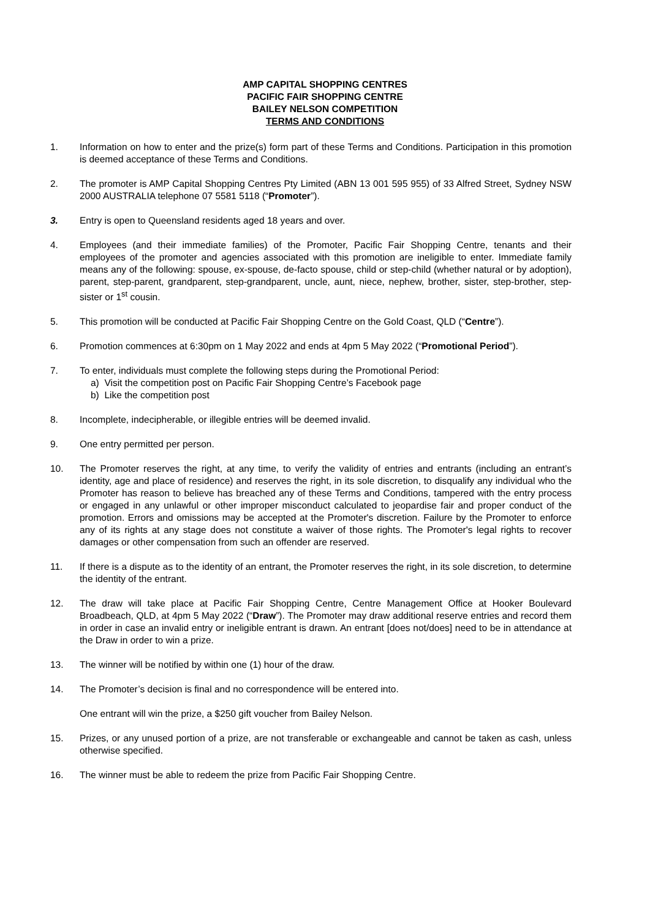AMP CAPITAL SHOPPING CENTRES
PACIFIC FAIR SHOPPING CENTRE
BAILEY NELSON COMPETITION
TERMS AND CONDITIONS
1. Information on how to enter and the prize(s) form part of these Terms and Conditions. Participation in this promotion is deemed acceptance of these Terms and Conditions.
2. The promoter is AMP Capital Shopping Centres Pty Limited (ABN 13 001 595 955) of 33 Alfred Street, Sydney NSW 2000 AUSTRALIA telephone 07 5581 5118 (“Promoter”).
3. Entry is open to Queensland residents aged 18 years and over.
4. Employees (and their immediate families) of the Promoter, Pacific Fair Shopping Centre, tenants and their employees of the promoter and agencies associated with this promotion are ineligible to enter. Immediate family means any of the following: spouse, ex-spouse, de-facto spouse, child or step-child (whether natural or by adoption), parent, step-parent, grandparent, step-grandparent, uncle, aunt, niece, nephew, brother, sister, step-brother, step-sister or 1<sup>st</sup> cousin.
5. This promotion will be conducted at Pacific Fair Shopping Centre on the Gold Coast, QLD (“Centre”).
6. Promotion commences at 6:30pm on 1 May 2022 and ends at 4pm 5 May 2022 (“Promotional Period”).
7. To enter, individuals must complete the following steps during the Promotional Period:
a) Visit the competition post on Pacific Fair Shopping Centre’s Facebook page
b) Like the competition post
8. Incomplete, indecipherable, or illegible entries will be deemed invalid.
9. One entry permitted per person.
10. The Promoter reserves the right, at any time, to verify the validity of entries and entrants (including an entrant’s identity, age and place of residence) and reserves the right, in its sole discretion, to disqualify any individual who the Promoter has reason to believe has breached any of these Terms and Conditions, tampered with the entry process or engaged in any unlawful or other improper misconduct calculated to jeopardise fair and proper conduct of the promotion. Errors and omissions may be accepted at the Promoter's discretion. Failure by the Promoter to enforce any of its rights at any stage does not constitute a waiver of those rights. The Promoter's legal rights to recover damages or other compensation from such an offender are reserved.
11. If there is a dispute as to the identity of an entrant, the Promoter reserves the right, in its sole discretion, to determine the identity of the entrant.
12. The draw will take place at Pacific Fair Shopping Centre, Centre Management Office at Hooker Boulevard Broadbeach, QLD, at 4pm 5 May 2022 (“Draw”). The Promoter may draw additional reserve entries and record them in order in case an invalid entry or ineligible entrant is drawn. An entrant [does not/does] need to be in attendance at the Draw in order to win a prize.
13. The winner will be notified by within one (1) hour of the draw.
14. The Promoter’s decision is final and no correspondence will be entered into.
One entrant will win the prize, a $250 gift voucher from Bailey Nelson.
15. Prizes, or any unused portion of a prize, are not transferable or exchangeable and cannot be taken as cash, unless otherwise specified.
16. The winner must be able to redeem the prize from Pacific Fair Shopping Centre.